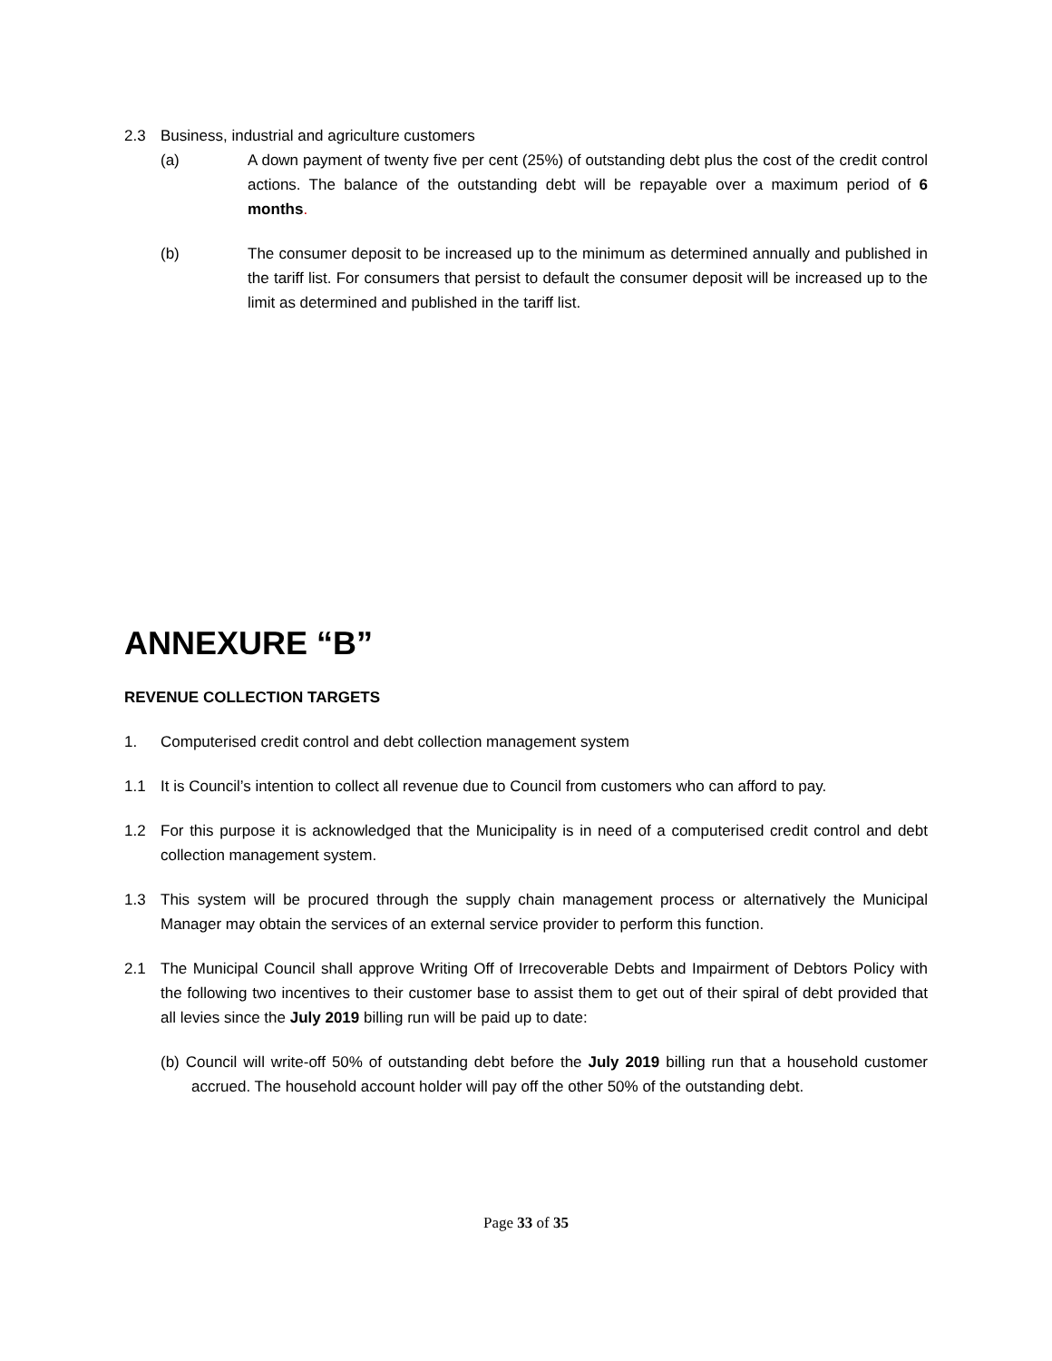2.3 Business, industrial and agriculture customers
(a) A down payment of twenty five per cent (25%) of outstanding debt plus the cost of the credit control actions. The balance of the outstanding debt will be repayable over a maximum period of 6 months.
(b) The consumer deposit to be increased up to the minimum as determined annually and published in the tariff list. For consumers that persist to default the consumer deposit will be increased up to the limit as determined and published in the tariff list.
ANNEXURE “B”
REVENUE COLLECTION TARGETS
1. Computerised credit control and debt collection management system
1.1 It is Council’s intention to collect all revenue due to Council from customers who can afford to pay.
1.2 For this purpose it is acknowledged that the Municipality is in need of a computerised credit control and debt collection management system.
1.3 This system will be procured through the supply chain management process or alternatively the Municipal Manager may obtain the services of an external service provider to perform this function.
2.1 The Municipal Council shall approve Writing Off of Irrecoverable Debts and Impairment of Debtors Policy with the following two incentives to their customer base to assist them to get out of their spiral of debt provided that all levies since the July 2019 billing run will be paid up to date:
(b) Council will write-off 50% of outstanding debt before the July 2019 billing run that a household customer accrued. The household account holder will pay off the other 50% of the outstanding debt.
Page 33 of 35